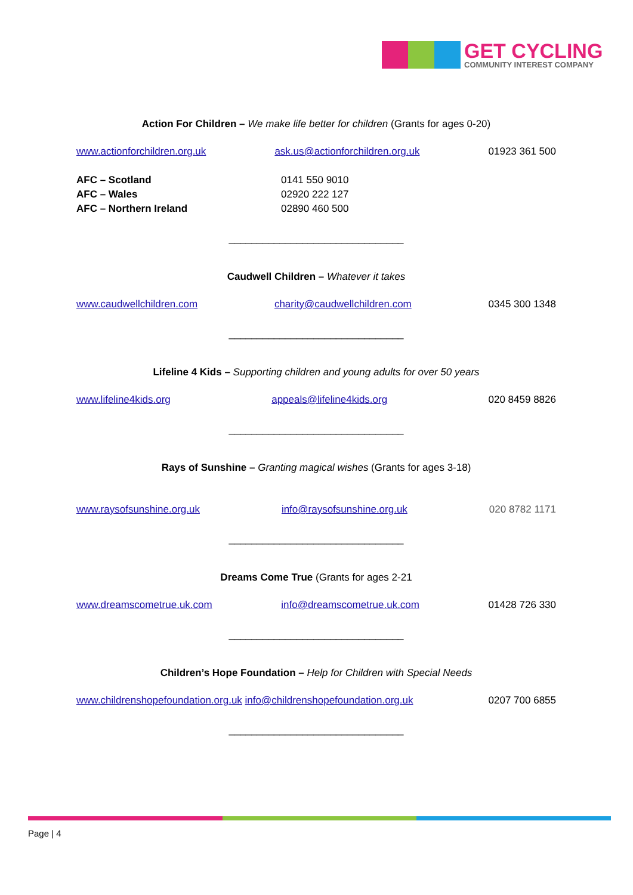GET CYCLING
COMMUNITY INTEREST COMPANY
Action For Children – We make life better for children (Grants for ages 0-20)
www.actionforchildren.org.uk ask.us@actionforchildren.org.uk 01923 361 500
AFC – Scotland
AFC – Wales
AFC – Northern Ireland
0141 550 9010
02920 222 127
02890 460 500
_______________________________
Caudwell Children – Whatever it takes
www.caudwellchildren.com charity@caudwellchildren.com 0345 300 1348
_______________________________
Lifeline 4 Kids – Supporting children and young adults for over 50 years
www.lifeline4kids.org appeals@lifeline4kids.org 020 8459 8826
_______________________________
Rays of Sunshine – Granting magical wishes (Grants for ages 3-18)
www.raysofsunshine.org.uk info@raysofsunshine.org.uk 020 8782 1171
_______________________________
Dreams Come True (Grants for ages 2-21
www.dreamscometrue.uk.com info@dreamscometrue.uk.com 01428 726 330
_______________________________
Children’s Hope Foundation – Help for Children with Special Needs
www.childrenshopefoundation.org.uk info@childrenshopefoundation.org.uk 0207 700 6855
_______________________________
Page | 4